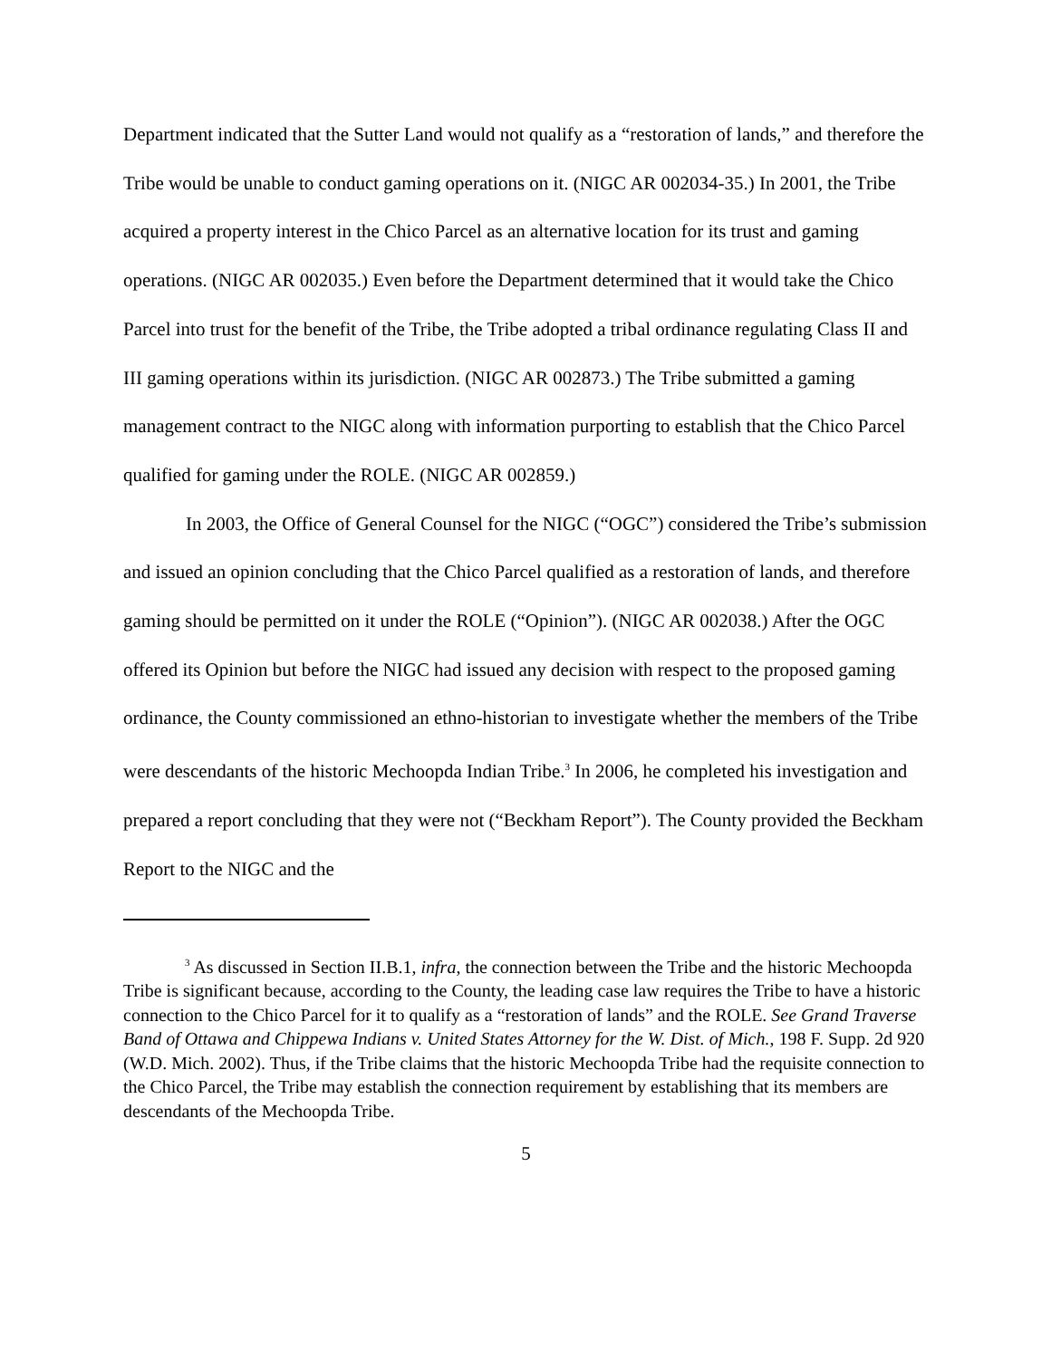Department indicated that the Sutter Land would not qualify as a “restoration of lands,” and therefore the Tribe would be unable to conduct gaming operations on it. (NIGC AR 002034-35.) In 2001, the Tribe acquired a property interest in the Chico Parcel as an alternative location for its trust and gaming operations. (NIGC AR 002035.) Even before the Department determined that it would take the Chico Parcel into trust for the benefit of the Tribe, the Tribe adopted a tribal ordinance regulating Class II and III gaming operations within its jurisdiction. (NIGC AR 002873.) The Tribe submitted a gaming management contract to the NIGC along with information purporting to establish that the Chico Parcel qualified for gaming under the ROLE. (NIGC AR 002859.)
In 2003, the Office of General Counsel for the NIGC (“OGC”) considered the Tribe’s submission and issued an opinion concluding that the Chico Parcel qualified as a restoration of lands, and therefore gaming should be permitted on it under the ROLE (“Opinion”). (NIGC AR 002038.) After the OGC offered its Opinion but before the NIGC had issued any decision with respect to the proposed gaming ordinance, the County commissioned an ethno-historian to investigate whether the members of the Tribe were descendants of the historic Mechoopda Indian Tribe.<sup>3</sup> In 2006, he completed his investigation and prepared a report concluding that they were not (“Beckham Report”). The County provided the Beckham Report to the NIGC and the
<sup>3</sup> As discussed in Section II.B.1, infra, the connection between the Tribe and the historic Mechoopda Tribe is significant because, according to the County, the leading case law requires the Tribe to have a historic connection to the Chico Parcel for it to qualify as a “restoration of lands” and the ROLE. See Grand Traverse Band of Ottawa and Chippewa Indians v. United States Attorney for the W. Dist. of Mich., 198 F. Supp. 2d 920 (W.D. Mich. 2002). Thus, if the Tribe claims that the historic Mechoopda Tribe had the requisite connection to the Chico Parcel, the Tribe may establish the connection requirement by establishing that its members are descendants of the Mechoopda Tribe.
5